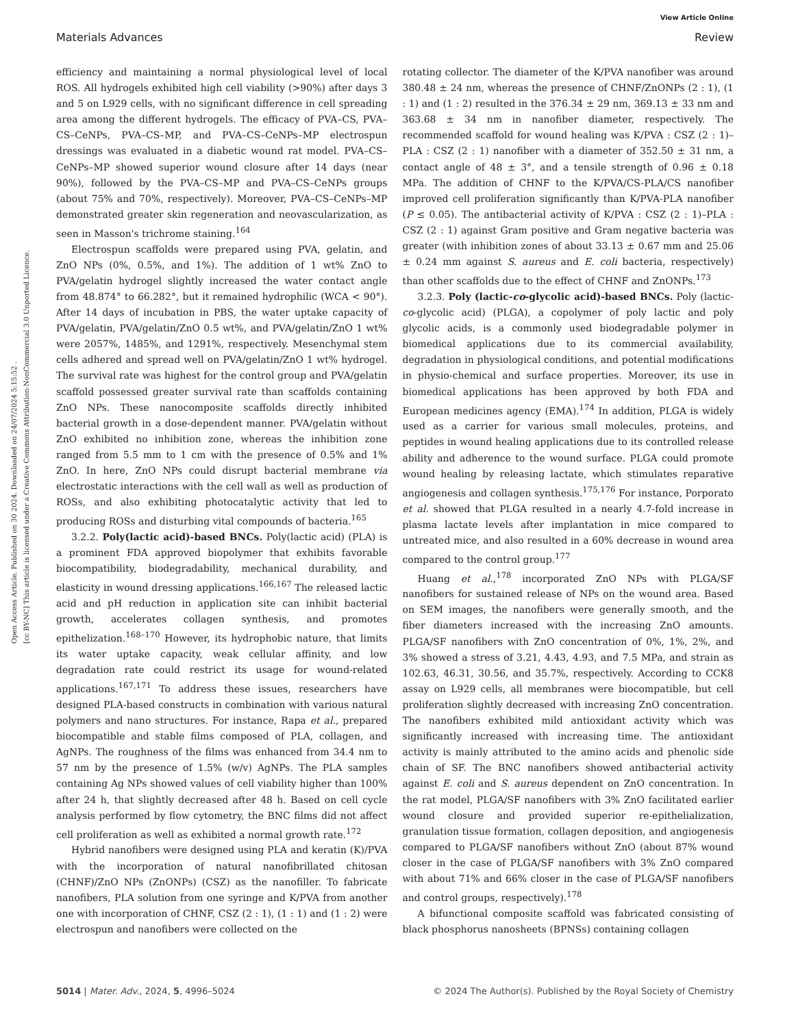View Article Online
Materials Advances Review
Open Access Article. Published on 30 2024. Downloaded on 24/07/2024 5:15:52 .
[cc BY-NC] This article is licensed under a Creative Commons Attribution-NonCommercial 3.0 Unported Licence.
efficiency and maintaining a normal physiological level of local ROS. All hydrogels exhibited high cell viability (>90%) after days 3 and 5 on L929 cells, with no significant difference in cell spreading area among the different hydrogels. The efficacy of PVA–CS, PVA–CS–CeNPs, PVA–CS–MP, and PVA–CS–CeNPs–MP electrospun dressings was evaluated in a diabetic wound rat model. PVA–CS–CeNPs–MP showed superior wound closure after 14 days (near 90%), followed by the PVA–CS–MP and PVA–CS–CeNPs groups (about 75% and 70%, respectively). Moreover, PVA–CS–CeNPs–MP demonstrated greater skin regeneration and neovascularization, as seen in Masson's trichrome staining.<sup>164</sup>
Electrospun scaffolds were prepared using PVA, gelatin, and ZnO NPs (0%, 0.5%, and 1%). The addition of 1 wt% ZnO to PVA/gelatin hydrogel slightly increased the water contact angle from 48.874° to 66.282°, but it remained hydrophilic (WCA < 90°). After 14 days of incubation in PBS, the water uptake capacity of PVA/gelatin, PVA/gelatin/ZnO 0.5 wt%, and PVA/gelatin/ZnO 1 wt% were 2057%, 1485%, and 1291%, respectively. Mesenchymal stem cells adhered and spread well on PVA/gelatin/ZnO 1 wt% hydrogel. The survival rate was highest for the control group and PVA/gelatin scaffold possessed greater survival rate than scaffolds containing ZnO NPs. These nanocomposite scaffolds directly inhibited bacterial growth in a dose-dependent manner. PVA/gelatin without ZnO exhibited no inhibition zone, whereas the inhibition zone ranged from 5.5 mm to 1 cm with the presence of 0.5% and 1% ZnO. In here, ZnO NPs could disrupt bacterial membrane via electrostatic interactions with the cell wall as well as production of ROSs, and also exhibiting photocatalytic activity that led to producing ROSs and disturbing vital compounds of bacteria.<sup>165</sup>
3.2.2. Poly(lactic acid)-based BNCs. Poly(lactic acid) (PLA) is a prominent FDA approved biopolymer that exhibits favorable biocompatibility, biodegradability, mechanical durability, and elasticity in wound dressing applications.<sup>166,167</sup> The released lactic acid and pH reduction in application site can inhibit bacterial growth, accelerates collagen synthesis, and promotes epithelization.<sup>168–170</sup> However, its hydrophobic nature, that limits its water uptake capacity, weak cellular affinity, and low degradation rate could restrict its usage for wound-related applications.<sup>167,171</sup> To address these issues, researchers have designed PLA-based constructs in combination with various natural polymers and nano structures. For instance, Rapa et al., prepared biocompatible and stable films composed of PLA, collagen, and AgNPs. The roughness of the films was enhanced from 34.4 nm to 57 nm by the presence of 1.5% (w/v) AgNPs. The PLA samples containing Ag NPs showed values of cell viability higher than 100% after 24 h, that slightly decreased after 48 h. Based on cell cycle analysis performed by flow cytometry, the BNC films did not affect cell proliferation as well as exhibited a normal growth rate.<sup>172</sup>
Hybrid nanofibers were designed using PLA and keratin (K)/PVA with the incorporation of natural nanofibrillated chitosan (CHNF)/ZnO NPs (ZnONPs) (CSZ) as the nanofiller. To fabricate nanofibers, PLA solution from one syringe and K/PVA from another one with incorporation of CHNF, CSZ (2 : 1), (1 : 1) and (1 : 2) were electrospun and nanofibers were collected on the
rotating collector. The diameter of the K/PVA nanofiber was around 380.48 ± 24 nm, whereas the presence of CHNF/ZnONPs (2 : 1), (1 : 1) and (1 : 2) resulted in the 376.34 ± 29 nm, 369.13 ± 33 nm and 363.68 ± 34 nm in nanofiber diameter, respectively. The recommended scaffold for wound healing was K/PVA : CSZ (2 : 1)–PLA : CSZ (2 : 1) nanofiber with a diameter of 352.50 ± 31 nm, a contact angle of 48 ± 3°, and a tensile strength of 0.96 ± 0.18 MPa. The addition of CHNF to the K/PVA/CS-PLA/CS nanofiber improved cell proliferation significantly than K/PVA-PLA nanofiber (P ≤ 0.05). The antibacterial activity of K/PVA : CSZ (2 : 1)–PLA : CSZ (2 : 1) against Gram positive and Gram negative bacteria was greater (with inhibition zones of about 33.13 ± 0.67 mm and 25.06 ± 0.24 mm against S. aureus and E. coli bacteria, respectively) than other scaffolds due to the effect of CHNF and ZnONPs.<sup>173</sup>
3.2.3. Poly (lactic-co-glycolic acid)-based BNCs. Poly (lactic-co-glycolic acid) (PLGA), a copolymer of poly lactic and poly glycolic acids, is a commonly used biodegradable polymer in biomedical applications due to its commercial availability, degradation in physiological conditions, and potential modifications in physio-chemical and surface properties. Moreover, its use in biomedical applications has been approved by both FDA and European medicines agency (EMA).<sup>174</sup> In addition, PLGA is widely used as a carrier for various small molecules, proteins, and peptides in wound healing applications due to its controlled release ability and adherence to the wound surface. PLGA could promote wound healing by releasing lactate, which stimulates reparative angiogenesis and collagen synthesis.<sup>175,176</sup> For instance, Porporato et al. showed that PLGA resulted in a nearly 4.7-fold increase in plasma lactate levels after implantation in mice compared to untreated mice, and also resulted in a 60% decrease in wound area compared to the control group.<sup>177</sup>
Huang et al.,<sup>178</sup> incorporated ZnO NPs with PLGA/SF nanofibers for sustained release of NPs on the wound area. Based on SEM images, the nanofibers were generally smooth, and the fiber diameters increased with the increasing ZnO amounts. PLGA/SF nanofibers with ZnO concentration of 0%, 1%, 2%, and 3% showed a stress of 3.21, 4.43, 4.93, and 7.5 MPa, and strain as 102.63, 46.31, 30.56, and 35.7%, respectively. According to CCK8 assay on L929 cells, all membranes were biocompatible, but cell proliferation slightly decreased with increasing ZnO concentration. The nanofibers exhibited mild antioxidant activity which was significantly increased with increasing time. The antioxidant activity is mainly attributed to the amino acids and phenolic side chain of SF. The BNC nanofibers showed antibacterial activity against E. coli and S. aureus dependent on ZnO concentration. In the rat model, PLGA/SF nanofibers with 3% ZnO facilitated earlier wound closure and provided superior re-epithelialization, granulation tissue formation, collagen deposition, and angiogenesis compared to PLGA/SF nanofibers without ZnO (about 87% wound closer in the case of PLGA/SF nanofibers with 3% ZnO compared with about 71% and 66% closer in the case of PLGA/SF nanofibers and control groups, respectively).<sup>178</sup>
A bifunctional composite scaffold was fabricated consisting of black phosphorus nanosheets (BPNSs) containing collagen
5014 | Mater. Adv., 2024, 5, 4996–5024 © 2024 The Author(s). Published by the Royal Society of Chemistry